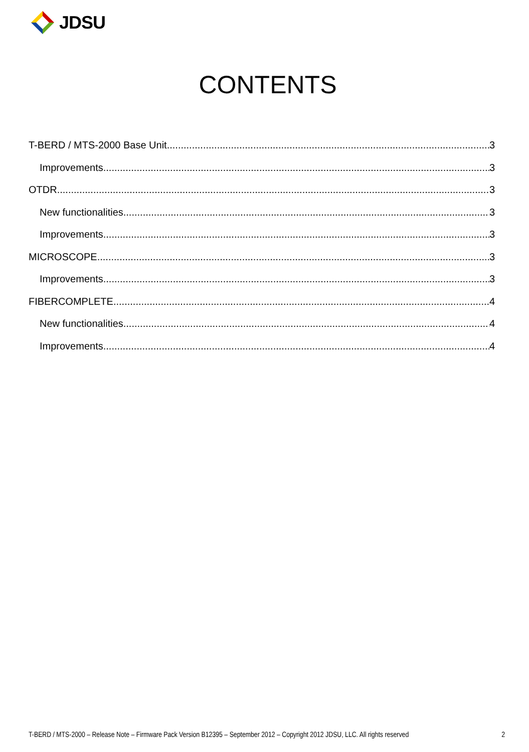JDSU
CONTENTS
T-BERD / MTS-2000 Base Unit 3
Improvements 3
OTDR 3
New functionalities 3
Improvements 3
MICROSCOPE 3
Improvements 3
FIBERCOMPLETE 4
New functionalities 4
Improvements 4
T-BERD / MTS-2000 – Release Note – Firmware Pack Version B12395 – September 2012 – Copyright 2012 JDSU, LLC. All rights reserved 2